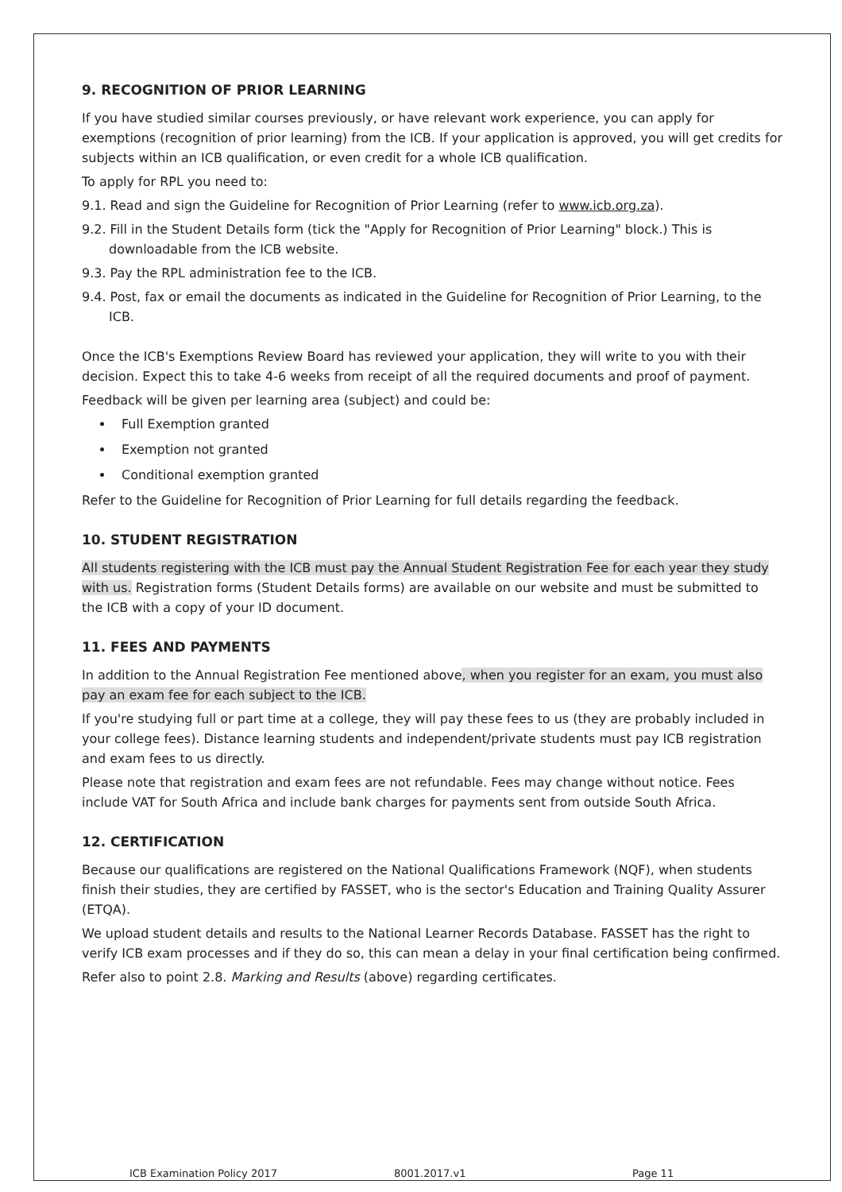9. RECOGNITION OF PRIOR LEARNING
If you have studied similar courses previously, or have relevant work experience, you can apply for exemptions (recognition of prior learning) from the ICB. If your application is approved, you will get credits for subjects within an ICB qualification, or even credit for a whole ICB qualification.
To apply for RPL you need to:
9.1. Read and sign the Guideline for Recognition of Prior Learning (refer to www.icb.org.za).
9.2. Fill in the Student Details form (tick the "Apply for Recognition of Prior Learning" block.) This is downloadable from the ICB website.
9.3. Pay the RPL administration fee to the ICB.
9.4. Post, fax or email the documents as indicated in the Guideline for Recognition of Prior Learning, to the ICB.
Once the ICB's Exemptions Review Board has reviewed your application, they will write to you with their decision. Expect this to take 4-6 weeks from receipt of all the required documents and proof of payment.
Feedback will be given per learning area (subject) and could be:
Full Exemption granted
Exemption not granted
Conditional exemption granted
Refer to the Guideline for Recognition of Prior Learning for full details regarding the feedback.
10. STUDENT REGISTRATION
All students registering with the ICB must pay the Annual Student Registration Fee for each year they study with us. Registration forms (Student Details forms) are available on our website and must be submitted to the ICB with a copy of your ID document.
11. FEES AND PAYMENTS
In addition to the Annual Registration Fee mentioned above, when you register for an exam, you must also pay an exam fee for each subject to the ICB.
If you're studying full or part time at a college, they will pay these fees to us (they are probably included in your college fees). Distance learning students and independent/private students must pay ICB registration and exam fees to us directly.
Please note that registration and exam fees are not refundable. Fees may change without notice. Fees include VAT for South Africa and include bank charges for payments sent from outside South Africa.
12. CERTIFICATION
Because our qualifications are registered on the National Qualifications Framework (NQF), when students finish their studies, they are certified by FASSET, who is the sector's Education and Training Quality Assurer (ETQA).
We upload student details and results to the National Learner Records Database. FASSET has the right to verify ICB exam processes and if they do so, this can mean a delay in your final certification being confirmed.
Refer also to point 2.8. Marking and Results (above) regarding certificates.
ICB Examination Policy 2017 8001.2017.v1 Page 11